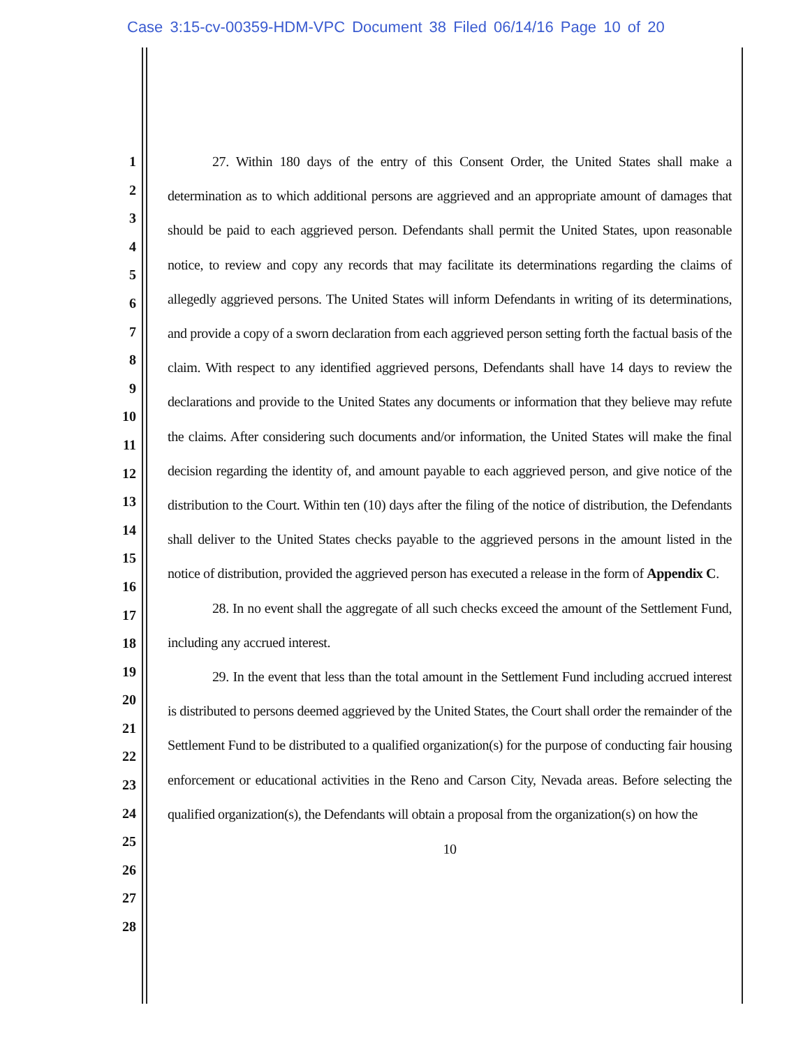Case 3:15-cv-00359-HDM-VPC Document 38 Filed 06/14/16 Page 10 of 20
1
2
3
4
5
6
7
8
9
10
11
12
13
14
15
16
17
18
19
20
21
22
23
24
25
26
27
28
27. Within 180 days of the entry of this Consent Order, the United States shall make a determination as to which additional persons are aggrieved and an appropriate amount of damages that should be paid to each aggrieved person. Defendants shall permit the United States, upon reasonable notice, to review and copy any records that may facilitate its determinations regarding the claims of allegedly aggrieved persons. The United States will inform Defendants in writing of its determinations, and provide a copy of a sworn declaration from each aggrieved person setting forth the factual basis of the claim. With respect to any identified aggrieved persons, Defendants shall have 14 days to review the declarations and provide to the United States any documents or information that they believe may refute the claims. After considering such documents and/or information, the United States will make the final decision regarding the identity of, and amount payable to each aggrieved person, and give notice of the distribution to the Court. Within ten (10) days after the filing of the notice of distribution, the Defendants shall deliver to the United States checks payable to the aggrieved persons in the amount listed in the notice of distribution, provided the aggrieved person has executed a release in the form of Appendix C.
28. In no event shall the aggregate of all such checks exceed the amount of the Settlement Fund, including any accrued interest.
29. In the event that less than the total amount in the Settlement Fund including accrued interest is distributed to persons deemed aggrieved by the United States, the Court shall order the remainder of the Settlement Fund to be distributed to a qualified organization(s) for the purpose of conducting fair housing enforcement or educational activities in the Reno and Carson City, Nevada areas. Before selecting the qualified organization(s), the Defendants will obtain a proposal from the organization(s) on how the
10